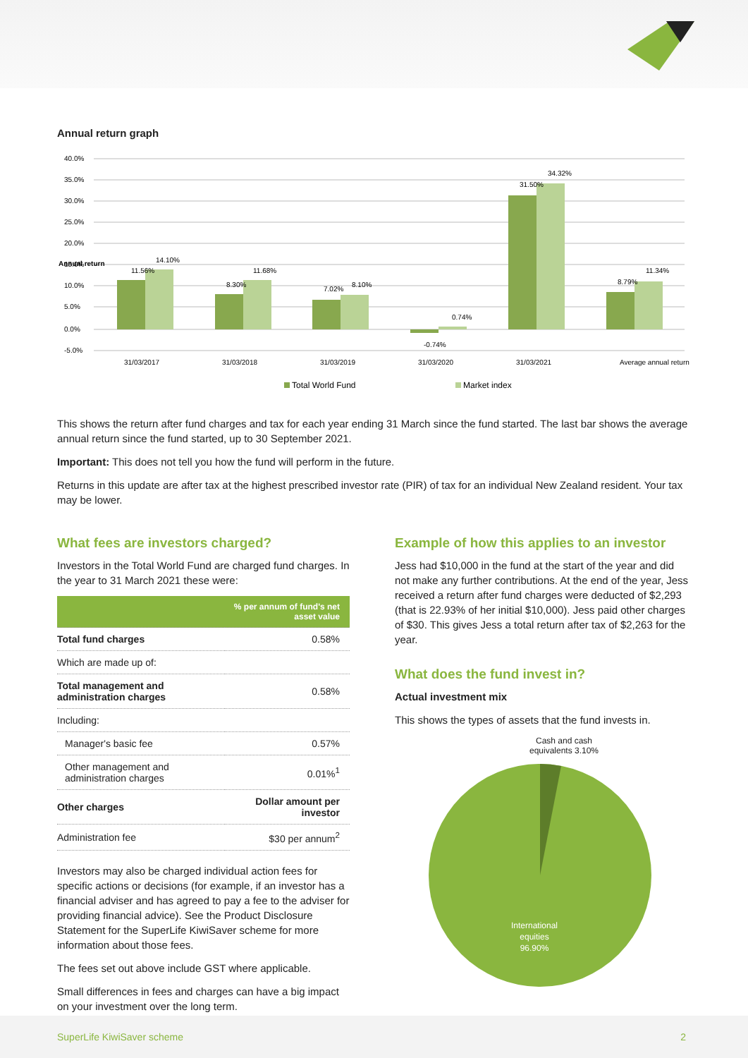Annual return graph
40.0%
35.0%
30.0%
25.0%
20.0%
15.0%
10.0%
5.0%
0.0%
-5.0%
31/03/2017
31/03/2018
31/03/2019
31/03/2020
31/03/2021
Average annual return
11.56%
14.10%
8.30%
11.68%
7.02%
8.10%
-0.74%
0.74%
31.50%
34.32%
8.79%
11.34%
Annual return
Total World Fund
Market index
This shows the return after fund charges and tax for each year ending 31 March since the fund started. The last bar shows the average annual return since the fund started, up to 30 September 2021.
Important: This does not tell you how the fund will perform in the future.
Returns in this update are after tax at the highest prescribed investor rate (PIR) of tax for an individual New Zealand resident. Your tax may be lower.
What fees are investors charged?
Investors in the Total World Fund are charged fund charges. In the year to 31 March 2021 these were:
| | % per annum of fund's net asset value |
| --- | --- |
| Total fund charges | 0.58% |
| Which are made up of: | |
| Total management and administration charges | 0.58% |
| Including: | |
| Manager's basic fee | 0.57% |
| Other management and administration charges | 0.01%<sup>1</sup> |
| Other charges | Dollar amount per investor |
| Administration fee | $30 per annum<sup>2</sup> |
Investors may also be charged individual action fees for specific actions or decisions (for example, if an investor has a financial adviser and has agreed to pay a fee to the adviser for providing financial advice). See the Product Disclosure Statement for the SuperLife KiwiSaver scheme for more information about those fees.
The fees set out above include GST where applicable.
Small differences in fees and charges can have a big impact on your investment over the long term.
Example of how this applies to an investor
Jess had $10,000 in the fund at the start of the year and did not make any further contributions. At the end of the year, Jess received a return after fund charges were deducted of $2,293 (that is 22.93% of her initial $10,000). Jess paid other charges of $30. This gives Jess a total return after tax of $2,263 for the year.
What does the fund invest in?
Actual investment mix
This shows the types of assets that the fund invests in.
Cash and cash equivalents 3.10%
International
equities
96.90%
SuperLife KiwiSaver scheme 2